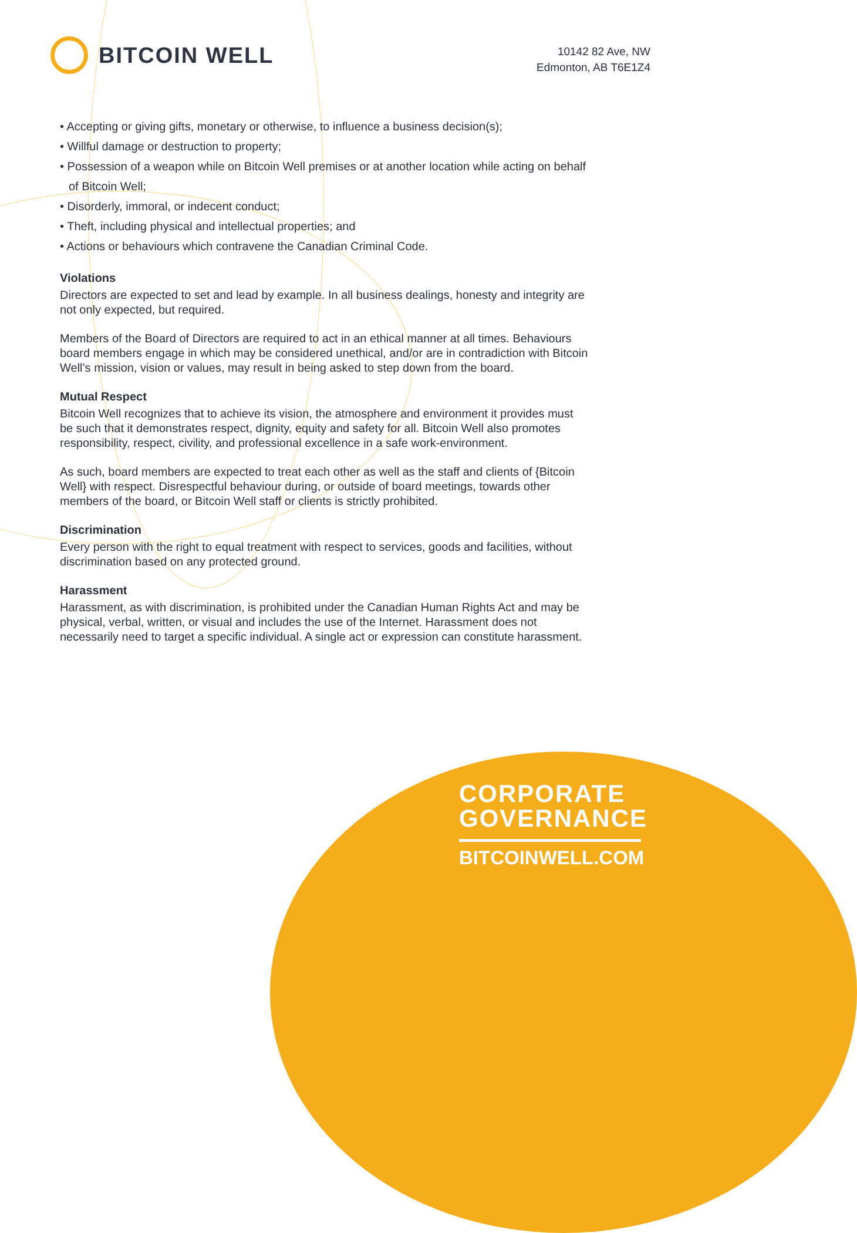BITCOIN WELL
10142 82 Ave, NW
Edmonton, AB T6E1Z4
• Accepting or giving gifts, monetary or otherwise, to influence a business decision(s);
• Willful damage or destruction to property;
• Possession of a weapon while on Bitcoin Well premises or at another location while acting on behalf of Bitcoin Well;
• Disorderly, immoral, or indecent conduct;
• Theft, including physical and intellectual properties; and
• Actions or behaviours which contravene the Canadian Criminal Code.
Violations
Directors are expected to set and lead by example. In all business dealings, honesty and integrity are not only expected, but required.
Members of the Board of Directors are required to act in an ethical manner at all times. Behaviours board members engage in which may be considered unethical, and/or are in contradiction with Bitcoin Well’s mission, vision or values, may result in being asked to step down from the board.
Mutual Respect
Bitcoin Well recognizes that to achieve its vision, the atmosphere and environment it provides must be such that it demonstrates respect, dignity, equity and safety for all. Bitcoin Well also promotes responsibility, respect, civility, and professional excellence in a safe work-environment.
As such, board members are expected to treat each other as well as the staff and clients of {Bitcoin Well} with respect. Disrespectful behaviour during, or outside of board meetings, towards other members of the board, or Bitcoin Well staff or clients is strictly prohibited.
Discrimination
Every person with the right to equal treatment with respect to services, goods and facilities, without discrimination based on any protected ground.
Harassment
Harassment, as with discrimination, is prohibited under the Canadian Human Rights Act and may be physical, verbal, written, or visual and includes the use of the Internet. Harassment does not necessarily need to target a specific individual. A single act or expression can constitute harassment.
CORPORATE
GOVERNANCE
BITCOINWELL.COM